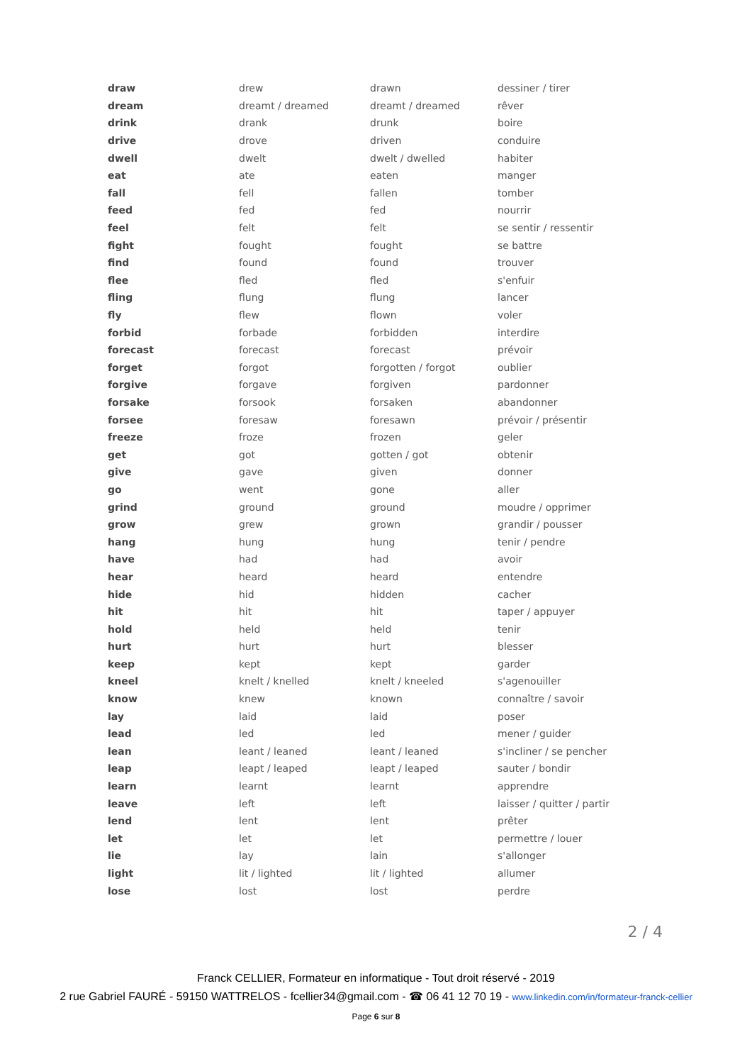| draw | drew | drawn | dessiner / tirer |
| dream | dreamt / dreamed | dreamt / dreamed | rêver |
| drink | drank | drunk | boire |
| drive | drove | driven | conduire |
| dwell | dwelt | dwelt / dwelled | habiter |
| eat | ate | eaten | manger |
| fall | fell | fallen | tomber |
| feed | fed | fed | nourrir |
| feel | felt | felt | se sentir / ressentir |
| fight | fought | fought | se battre |
| find | found | found | trouver |
| flee | fled | fled | s'enfuir |
| fling | flung | flung | lancer |
| fly | flew | flown | voler |
| forbid | forbade | forbidden | interdire |
| forecast | forecast | forecast | prévoir |
| forget | forgot | forgotten / forgot | oublier |
| forgive | forgave | forgiven | pardonner |
| forsake | forsook | forsaken | abandonner |
| forsee | foresaw | foresawn | prévoir / présentir |
| freeze | froze | frozen | geler |
| get | got | gotten / got | obtenir |
| give | gave | given | donner |
| go | went | gone | aller |
| grind | ground | ground | moudre / opprimer |
| grow | grew | grown | grandir / pousser |
| hang | hung | hung | tenir / pendre |
| have | had | had | avoir |
| hear | heard | heard | entendre |
| hide | hid | hidden | cacher |
| hit | hit | hit | taper / appuyer |
| hold | held | held | tenir |
| hurt | hurt | hurt | blesser |
| keep | kept | kept | garder |
| kneel | knelt / knelled | knelt / kneeled | s'agenouiller |
| know | knew | known | connaître / savoir |
| lay | laid | laid | poser |
| lead | led | led | mener / guider |
| lean | leant / leaned | leant / leaned | s'incliner / se pencher |
| leap | leapt / leaped | leapt / leaped | sauter / bondir |
| learn | learnt | learnt | apprendre |
| leave | left | left | laisser / quitter / partir |
| lend | lent | lent | prêter |
| let | let | let | permettre / louer |
| lie | lay | lain | s'allonger |
| light | lit / lighted | lit / lighted | allumer |
| lose | lost | lost | perdre |
2 / 4
Franck CELLIER, Formateur en informatique - Tout droit réservé - 2019
2 rue Gabriel FAURÉ - 59150 WATTRELOS - fcellier34@gmail.com - ☎ 06 41 12 70 19 - www.linkedin.com/in/formateur-franck-cellier
Page 6 sur 8